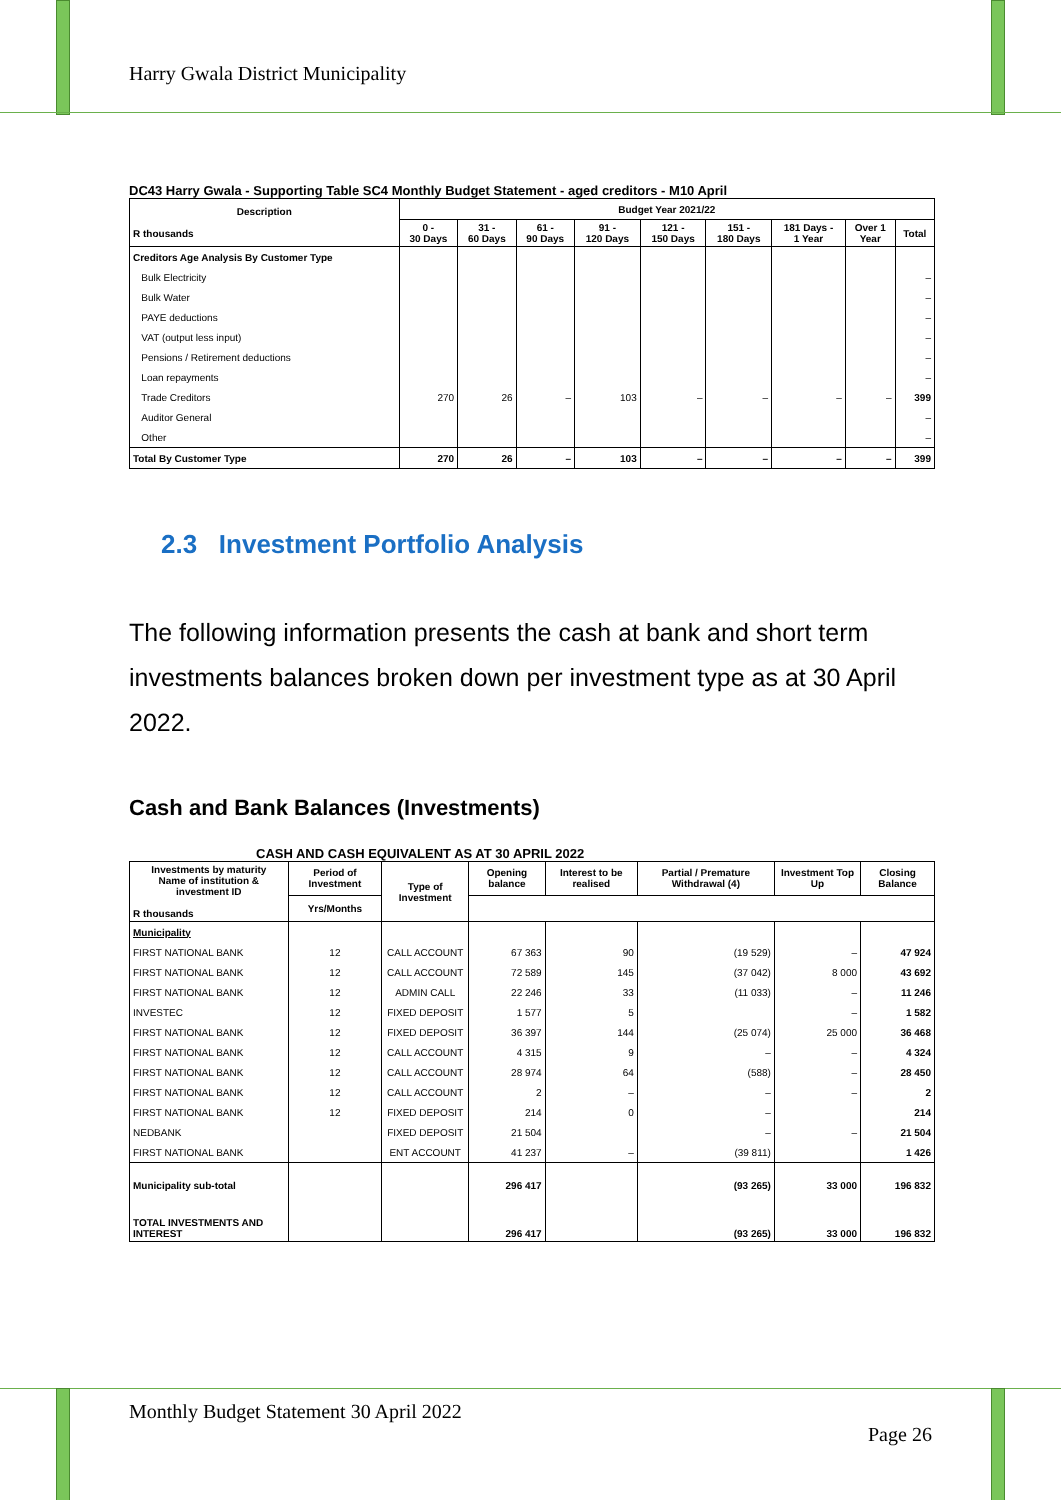Harry Gwala District Municipality
DC43 Harry Gwala - Supporting Table SC4 Monthly Budget Statement - aged creditors - M10 April
| Description R thousands | Budget Year 2021/22 | | | | | | | | |
| --- | --- | --- | --- | --- | --- | --- | --- | --- | --- |
| | 0 - 30 Days | 31 - 60 Days | 61 - 90 Days | 91 - 120 Days | 121 - 150 Days | 151 - 180 Days | 181 Days - 1 Year | Over 1 Year | Total |
| Creditors Age Analysis By Customer Type | | | | | | | | | |
| Bulk Electricity | | | | | | | | | – |
| Bulk Water | | | | | | | | | – |
| PAYE deductions | | | | | | | | | – |
| VAT (output less input) | | | | | | | | | – |
| Pensions / Retirement deductions | | | | | | | | | – |
| Loan repayments | | | | | | | | | – |
| Trade Creditors | 270 | 26 | – | 103 | – | – | – | – | 399 |
| Auditor General | | | | | | | | | – |
| Other | | | | | | | | | – |
| Total By Customer Type | 270 | 26 | – | 103 | – | – | – | – | 399 |
2.3 Investment Portfolio Analysis
The following information presents the cash at bank and short term investments balances broken down per investment type as at 30 April 2022.
Cash and Bank Balances (Investments)
CASH AND CASH EQUIVALENT AS AT 30 APRIL 2022
| Investments by maturity Name of institution & investment ID R thousands | Period of Investment | Type of Investment | Opening balance | Interest to be realised | Partial / Premature Withdrawal (4) | Investment Top Up | Closing Balance |
| --- | --- | --- | --- | --- | --- | --- | --- |
| | Yrs/Months | | | | | | |
| Municipality | | | | | | | |
| FIRST NATIONAL BANK | 12 | CALL ACCOUNT | 67 363 | 90 | (19 529) | – | 47 924 |
| FIRST NATIONAL BANK | 12 | CALL ACCOUNT | 72 589 | 145 | (37 042) | 8 000 | 43 692 |
| FIRST NATIONAL BANK | 12 | ADMIN CALL | 22 246 | 33 | (11 033) | – | 11 246 |
| INVESTEC | 12 | FIXED DEPOSIT | 1 577 | 5 | | – | 1 582 |
| FIRST NATIONAL BANK | 12 | FIXED DEPOSIT | 36 397 | 144 | (25 074) | 25 000 | 36 468 |
| FIRST NATIONAL BANK | 12 | CALL ACCOUNT | 4 315 | 9 | – | – | 4 324 |
| FIRST NATIONAL BANK | 12 | CALL ACCOUNT | 28 974 | 64 | (588) | – | 28 450 |
| FIRST NATIONAL BANK | 12 | CALL ACCOUNT | 2 | – | – | – | 2 |
| FIRST NATIONAL BANK | 12 | FIXED DEPOSIT | 214 | 0 | – | | 214 |
| NEDBANK | | FIXED DEPOSIT | 21 504 | | – | – | 21 504 |
| FIRST NATIONAL BANK | | ENT ACCOUNT | 41 237 | – | (39 811) | | 1 426 |
| Municipality sub-total | | | 296 417 | | (93 265) | 33 000 | 196 832 |
| TOTAL INVESTMENTS AND INTEREST | | | 296 417 | | (93 265) | 33 000 | 196 832 |
Monthly Budget Statement 30 April 2022
Page 26